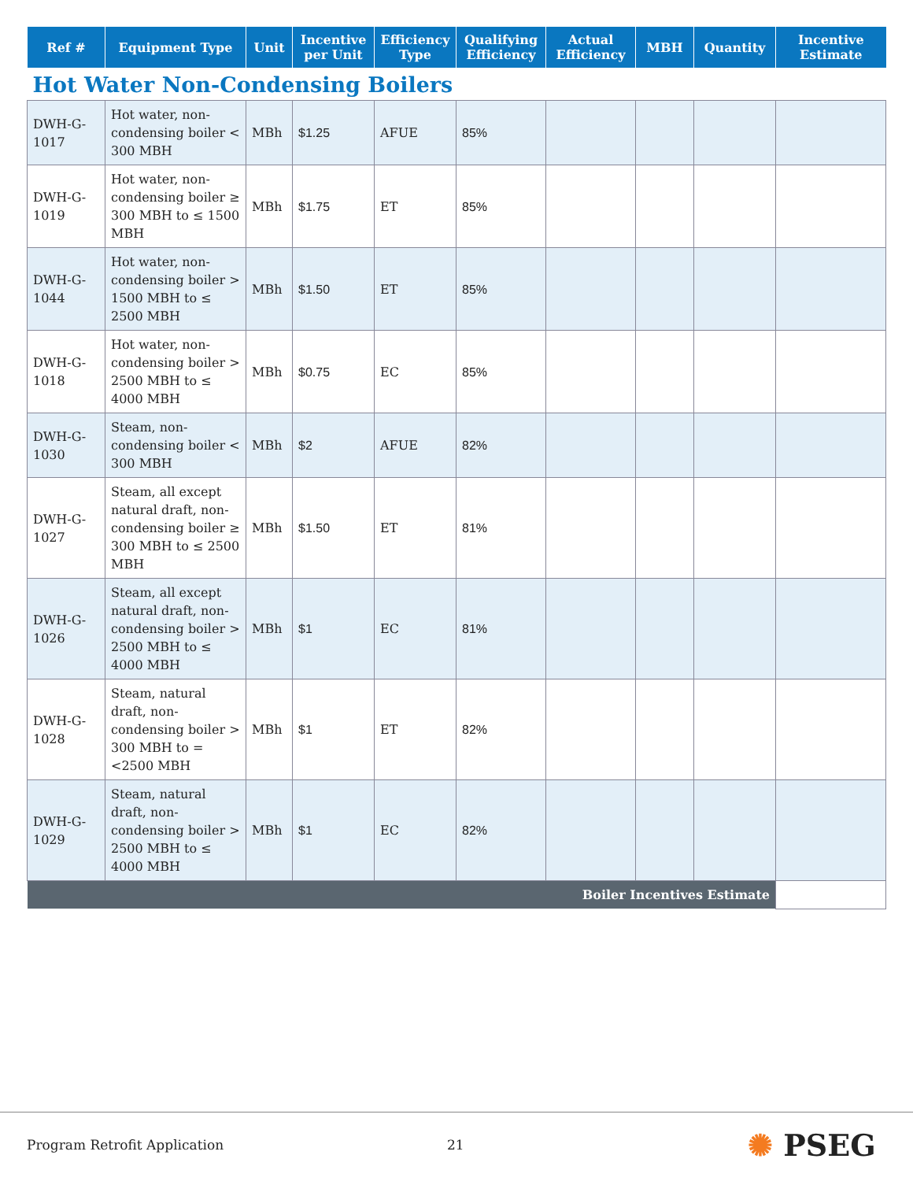| Ref # | Equipment Type | Unit | Incentive per Unit | Efficiency Type | Qualifying Efficiency | Actual Efficiency | MBH | Quantity | Incentive Estimate |
| --- | --- | --- | --- | --- | --- | --- | --- | --- | --- |
| Hot Water Non-Condensing Boilers | | | | | | | | | |
| DWH-G-1017 | Hot water, non-condensing boiler < 300 MBH | MBh | $1.25 | AFUE | 85% | | | | |
| DWH-G-1019 | Hot water, non-condensing boiler ≥ 300 MBH to ≤ 1500 MBH | MBh | $1.75 | ET | 85% | | | | |
| DWH-G-1044 | Hot water, non-condensing boiler > 1500 MBH to ≤ 2500 MBH | MBh | $1.50 | ET | 85% | | | | |
| DWH-G-1018 | Hot water, non-condensing boiler > 2500 MBH to ≤ 4000 MBH | MBh | $0.75 | EC | 85% | | | | |
| DWH-G-1030 | Steam, non-condensing boiler < 300 MBH | MBh | $2 | AFUE | 82% | | | | |
| DWH-G-1027 | Steam, all except natural draft, non-condensing boiler ≥ 300 MBH to ≤ 2500 MBH | MBh | $1.50 | ET | 81% | | | | |
| DWH-G-1026 | Steam, all except natural draft, non-condensing boiler > 2500 MBH to ≤ 4000 MBH | MBh | $1 | EC | 81% | | | | |
| DWH-G-1028 | Steam, natural draft, non-condensing boiler > 300 MBH to =<2500 MBH | MBh | $1 | ET | 82% | | | | |
| DWH-G-1029 | Steam, natural draft, non-condensing boiler > 2500 MBH to ≤ 4000 MBH | MBh | $1 | EC | 82% | | | | |
| Boiler Incentives Estimate | | | | | | | | | |
Program Retrofit Application 21 ✺ PSEG